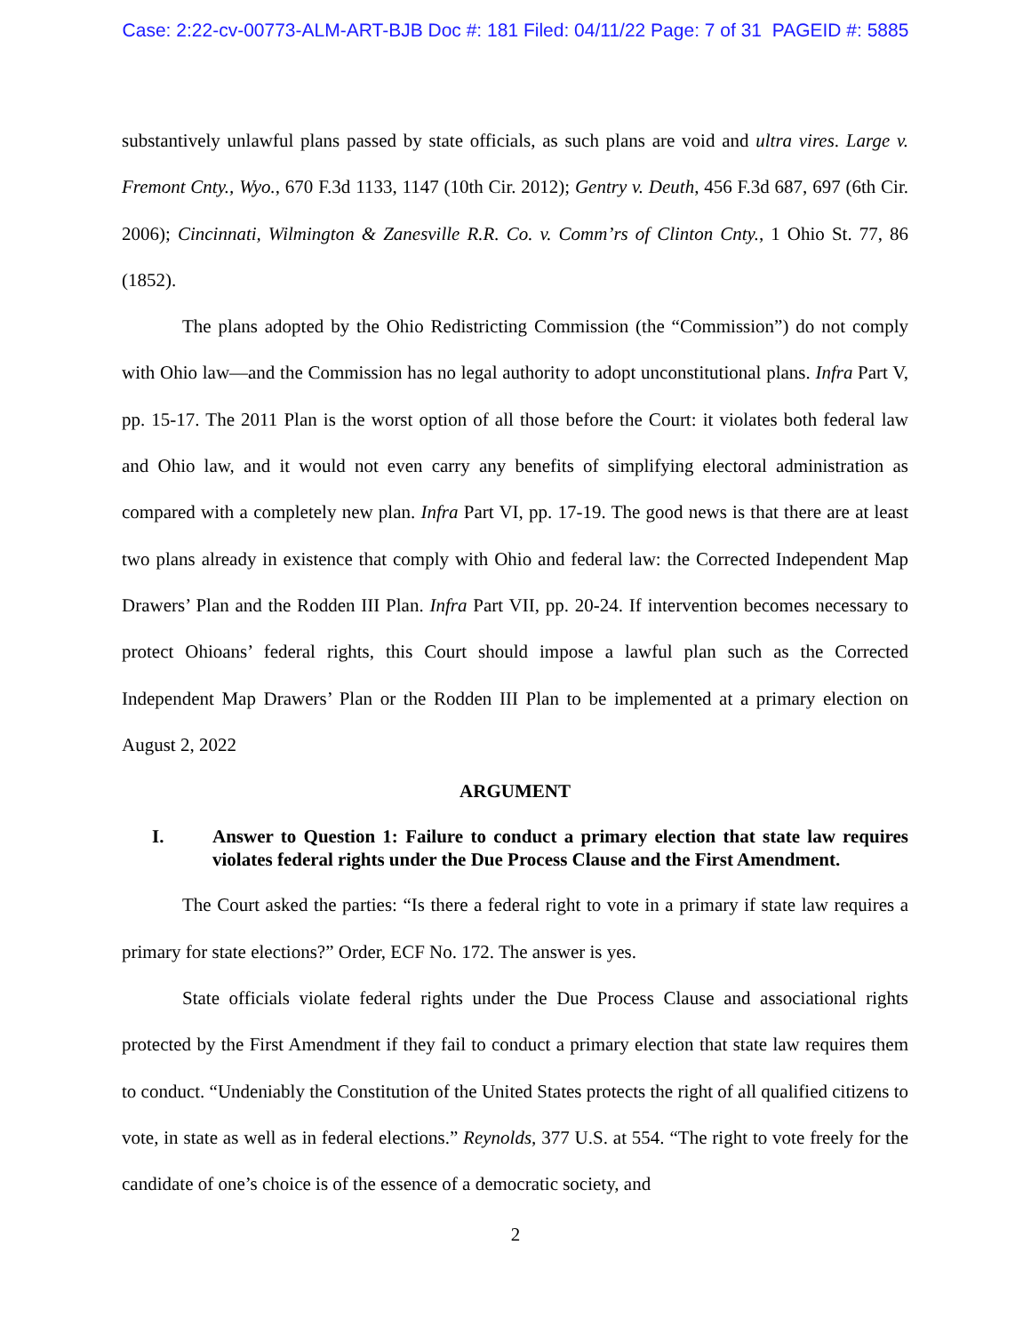Case: 2:22-cv-00773-ALM-ART-BJB Doc #: 181 Filed: 04/11/22 Page: 7 of 31 PAGEID #: 5885
substantively unlawful plans passed by state officials, as such plans are void and ultra vires. Large v. Fremont Cnty., Wyo., 670 F.3d 1133, 1147 (10th Cir. 2012); Gentry v. Deuth, 456 F.3d 687, 697 (6th Cir. 2006); Cincinnati, Wilmington & Zanesville R.R. Co. v. Comm’rs of Clinton Cnty., 1 Ohio St. 77, 86 (1852).
The plans adopted by the Ohio Redistricting Commission (the “Commission”) do not comply with Ohio law—and the Commission has no legal authority to adopt unconstitutional plans. Infra Part V, pp. 15-17. The 2011 Plan is the worst option of all those before the Court: it violates both federal law and Ohio law, and it would not even carry any benefits of simplifying electoral administration as compared with a completely new plan. Infra Part VI, pp. 17-19. The good news is that there are at least two plans already in existence that comply with Ohio and federal law: the Corrected Independent Map Drawers’ Plan and the Rodden III Plan. Infra Part VII, pp. 20-24. If intervention becomes necessary to protect Ohioans’ federal rights, this Court should impose a lawful plan such as the Corrected Independent Map Drawers’ Plan or the Rodden III Plan to be implemented at a primary election on August 2, 2022
ARGUMENT
I. Answer to Question 1: Failure to conduct a primary election that state law requires violates federal rights under the Due Process Clause and the First Amendment.
The Court asked the parties: “Is there a federal right to vote in a primary if state law requires a primary for state elections?” Order, ECF No. 172. The answer is yes.
State officials violate federal rights under the Due Process Clause and associational rights protected by the First Amendment if they fail to conduct a primary election that state law requires them to conduct. “Undeniably the Constitution of the United States protects the right of all qualified citizens to vote, in state as well as in federal elections.” Reynolds, 377 U.S. at 554. “The right to vote freely for the candidate of one’s choice is of the essence of a democratic society, and
2